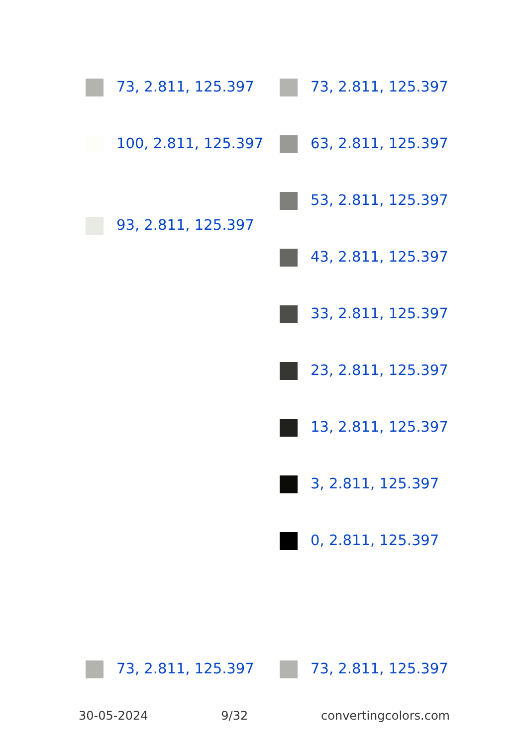73, 2.811, 125.397
100, 2.811, 125.397
93, 2.811, 125.397
73, 2.811, 125.397
63, 2.811, 125.397
53, 2.811, 125.397
43, 2.811, 125.397
33, 2.811, 125.397
23, 2.811, 125.397
13, 2.811, 125.397
3, 2.811, 125.397
0, 2.811, 125.397
73, 2.811, 125.397 73, 2.811, 125.397
30-05-2024 9/32 convertingcolors.com